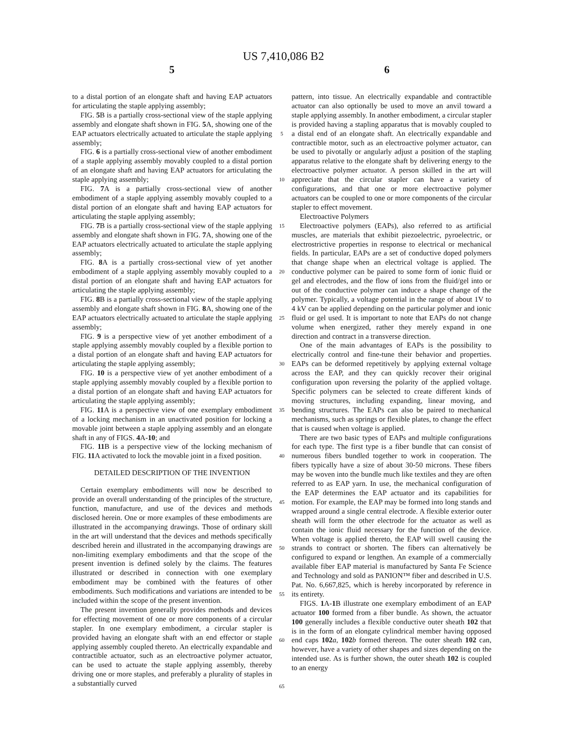US 7,410,086 B2
5 6
to a distal portion of an elongate shaft and having EAP actuators for articulating the staple applying assembly;
FIG. 5 B is a partially cross-sectional view of the staple applying assembly and elongate shaft shown in FIG. 5 A, showing one of the EAP actuators electrically actuated to articulate the staple applying assembly;
FIG. 6 is a partially cross-sectional view of another embodiment of a staple applying assembly movably coupled to a distal portion of an elongate shaft and having EAP actuators for articulating the staple applying assembly;
FIG. 7 A is a partially cross-sectional view of another embodiment of a staple applying assembly movably coupled to a distal portion of an elongate shaft and having EAP actuators for articulating the staple applying assembly;
FIG. 7 B is a partially cross-sectional view of the staple applying assembly and elongate shaft shown in FIG. 7 A, showing one of the EAP actuators electrically actuated to articulate the staple applying assembly;
FIG. 8 A is a partially cross-sectional view of yet another embodiment of a staple applying assembly movably coupled to a distal portion of an elongate shaft and having EAP actuators for articulating the staple applying assembly;
FIG. 8 B is a partially cross-sectional view of the staple applying assembly and elongate shaft shown in FIG. 8 A, showing one of the EAP actuators electrically actuated to articulate the staple applying assembly;
FIG. 9 is a perspective view of yet another embodiment of a staple applying assembly movably coupled by a flexible portion to a distal portion of an elongate shaft and having EAP actuators for articulating the staple applying assembly;
FIG. 10 is a perspective view of yet another embodiment of a staple applying assembly movably coupled by a flexible portion to a distal portion of an elongate shaft and having EAP actuators for articulating the staple applying assembly;
FIG. 11 A is a perspective view of one exemplary embodiment of a locking mechanism in an unactivated position for locking a movable joint between a staple applying assembly and an elongate shaft in any of FIGS. 4 A-10; and
FIG. 11 B is a perspective view of the locking mechanism of FIG. 11 A activated to lock the movable joint in a fixed position.
DETAILED DESCRIPTION OF THE INVENTION
Certain exemplary embodiments will now be described to provide an overall understanding of the principles of the structure, function, manufacture, and use of the devices and methods disclosed herein. One or more examples of these embodiments are illustrated in the accompanying drawings. Those of ordinary skill in the art will understand that the devices and methods specifically described herein and illustrated in the accompanying drawings are non-limiting exemplary embodiments and that the scope of the present invention is defined solely by the claims. The features illustrated or described in connection with one exemplary embodiment may be combined with the features of other embodiments. Such modifications and variations are intended to be included within the scope of the present invention.
The present invention generally provides methods and devices for effecting movement of one or more components of a circular stapler. In one exemplary embodiment, a circular stapler is provided having an elongate shaft with an end effector or staple applying assembly coupled thereto. An electrically expandable and contractible actuator, such as an electroactive polymer actuator, can be used to actuate the staple applying assembly, thereby driving one or more staples, and preferably a plurality of staples in a substantially curved
5
10
15
20
25
30
35
40
45
50
55
60
65
pattern, into tissue. An electrically expandable and contractible actuator can also optionally be used to move an anvil toward a staple applying assembly. In another embodiment, a circular stapler is provided having a stapling apparatus that is movably coupled to a distal end of an elongate shaft. An electrically expandable and contractible motor, such as an electroactive polymer actuator, can be used to pivotally or angularly adjust a position of the stapling apparatus relative to the elongate shaft by delivering energy to the electroactive polymer actuator. A person skilled in the art will appreciate that the circular stapler can have a variety of configurations, and that one or more electroactive polymer actuators can be coupled to one or more components of the circular stapler to effect movement.
Electroactive Polymers
Electroactive polymers (EAPs), also referred to as artificial muscles, are materials that exhibit piezoelectric, pyroelectric, or electrostrictive properties in response to electrical or mechanical fields. In particular, EAPs are a set of conductive doped polymers that change shape when an electrical voltage is applied. The conductive polymer can be paired to some form of ionic fluid or gel and electrodes, and the flow of ions from the fluid/gel into or out of the conductive polymer can induce a shape change of the polymer. Typically, a voltage potential in the range of about 1V to 4 kV can be applied depending on the particular polymer and ionic fluid or gel used. It is important to note that EAPs do not change volume when energized, rather they merely expand in one direction and contract in a transverse direction.
One of the main advantages of EAPs is the possibility to electrically control and fine-tune their behavior and properties. EAPs can be deformed repetitively by applying external voltage across the EAP, and they can quickly recover their original configuration upon reversing the polarity of the applied voltage. Specific polymers can be selected to create different kinds of moving structures, including expanding, linear moving, and bending structures. The EAPs can also be paired to mechanical mechanisms, such as springs or flexible plates, to change the effect that is caused when voltage is applied.
There are two basic types of EAPs and multiple configurations for each type. The first type is a fiber bundle that can consist of numerous fibers bundled together to work in cooperation. The fibers typically have a size of about 30-50 microns. These fibers may be woven into the bundle much like textiles and they are often referred to as EAP yarn. In use, the mechanical configuration of the EAP determines the EAP actuator and its capabilities for motion. For example, the EAP may be formed into long stands and wrapped around a single central electrode. A flexible exterior outer sheath will form the other electrode for the actuator as well as contain the ionic fluid necessary for the function of the device. When voltage is applied thereto, the EAP will swell causing the strands to contract or shorten. The fibers can alternatively be configured to expand or lengthen. An example of a commercially available fiber EAP material is manufactured by Santa Fe Science and Technology and sold as PANION™ fiber and described in U.S. Pat. No. 6,667,825, which is hereby incorporated by reference in its entirety.
FIGS. 1 A-1 B illustrate one exemplary embodiment of an EAP actuator 100 formed from a fiber bundle. As shown, the actuator 100 generally includes a flexible conductive outer sheath 102 that is in the form of an elongate cylindrical member having opposed end caps 102 a, 102 b formed thereon. The outer sheath 102 can, however, have a variety of other shapes and sizes depending on the intended use. As is further shown, the outer sheath 102 is coupled to an energy